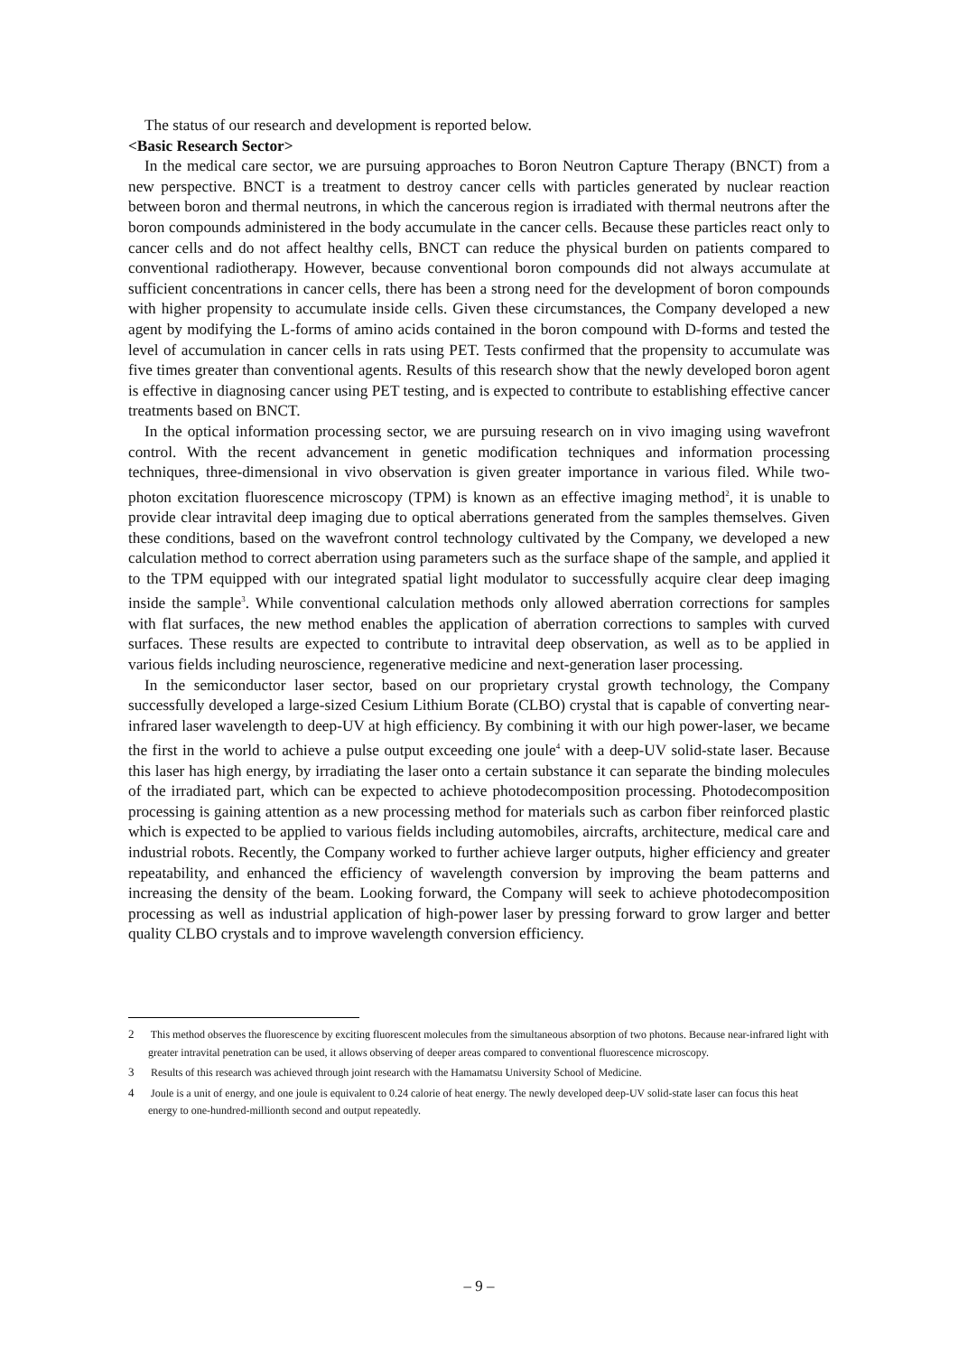The status of our research and development is reported below.
<Basic Research Sector>
In the medical care sector, we are pursuing approaches to Boron Neutron Capture Therapy (BNCT) from a new perspective. BNCT is a treatment to destroy cancer cells with particles generated by nuclear reaction between boron and thermal neutrons, in which the cancerous region is irradiated with thermal neutrons after the boron compounds administered in the body accumulate in the cancer cells. Because these particles react only to cancer cells and do not affect healthy cells, BNCT can reduce the physical burden on patients compared to conventional radiotherapy. However, because conventional boron compounds did not always accumulate at sufficient concentrations in cancer cells, there has been a strong need for the development of boron compounds with higher propensity to accumulate inside cells. Given these circumstances, the Company developed a new agent by modifying the L-forms of amino acids contained in the boron compound with D-forms and tested the level of accumulation in cancer cells in rats using PET. Tests confirmed that the propensity to accumulate was five times greater than conventional agents. Results of this research show that the newly developed boron agent is effective in diagnosing cancer using PET testing, and is expected to contribute to establishing effective cancer treatments based on BNCT.
In the optical information processing sector, we are pursuing research on in vivo imaging using wavefront control. With the recent advancement in genetic modification techniques and information processing techniques, three-dimensional in vivo observation is given greater importance in various filed. While two-photon excitation fluorescence microscopy (TPM) is known as an effective imaging method<sup>2</sup>, it is unable to provide clear intravital deep imaging due to optical aberrations generated from the samples themselves. Given these conditions, based on the wavefront control technology cultivated by the Company, we developed a new calculation method to correct aberration using parameters such as the surface shape of the sample, and applied it to the TPM equipped with our integrated spatial light modulator to successfully acquire clear deep imaging inside the sample<sup>3</sup>. While conventional calculation methods only allowed aberration corrections for samples with flat surfaces, the new method enables the application of aberration corrections to samples with curved surfaces. These results are expected to contribute to intravital deep observation, as well as to be applied in various fields including neuroscience, regenerative medicine and next-generation laser processing.
In the semiconductor laser sector, based on our proprietary crystal growth technology, the Company successfully developed a large-sized Cesium Lithium Borate (CLBO) crystal that is capable of converting near-infrared laser wavelength to deep-UV at high efficiency. By combining it with our high power-laser, we became the first in the world to achieve a pulse output exceeding one joule<sup>4</sup> with a deep-UV solid-state laser. Because this laser has high energy, by irradiating the laser onto a certain substance it can separate the binding molecules of the irradiated part, which can be expected to achieve photodecomposition processing. Photodecomposition processing is gaining attention as a new processing method for materials such as carbon fiber reinforced plastic which is expected to be applied to various fields including automobiles, aircrafts, architecture, medical care and industrial robots. Recently, the Company worked to further achieve larger outputs, higher efficiency and greater repeatability, and enhanced the efficiency of wavelength conversion by improving the beam patterns and increasing the density of the beam. Looking forward, the Company will seek to achieve photodecomposition processing as well as industrial application of high-power laser by pressing forward to grow larger and better quality CLBO crystals and to improve wavelength conversion efficiency.
2 This method observes the fluorescence by exciting fluorescent molecules from the simultaneous absorption of two photons. Because near-infrared light with greater intravital penetration can be used, it allows observing of deeper areas compared to conventional fluorescence microscopy.
3 Results of this research was achieved through joint research with the Hamamatsu University School of Medicine.
4 Joule is a unit of energy, and one joule is equivalent to 0.24 calorie of heat energy. The newly developed deep-UV solid-state laser can focus this heat energy to one-hundred-millionth second and output repeatedly.
– 9 –